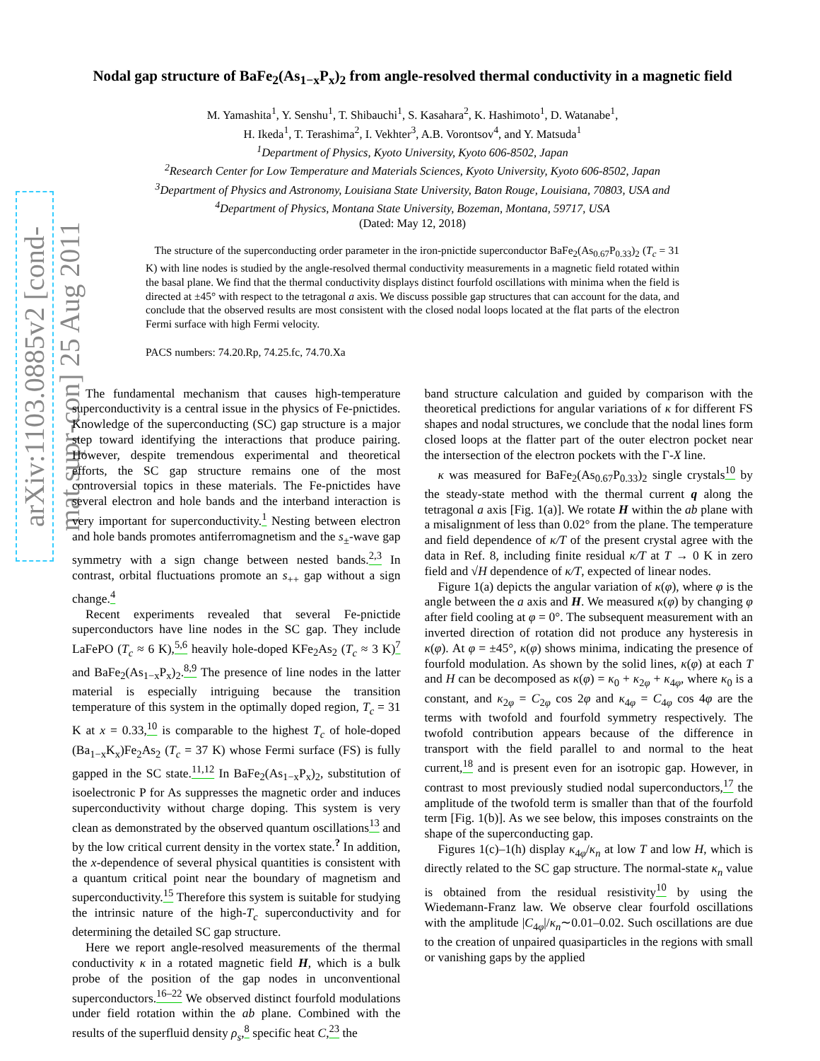arXiv:1103.0885v2 [cond-mat.supr-con] 25 Aug 2011
Nodal gap structure of BaFe<sub>2</sub>(As<sub>1−x</sub>P<sub>x</sub>)<sub>2</sub> from angle-resolved thermal conductivity in a magnetic field
M. Yamashita<sup>1</sup>, Y. Senshu<sup>1</sup>, T. Shibauchi<sup>1</sup>, S. Kasahara<sup>2</sup>, K. Hashimoto<sup>1</sup>, D. Watanabe<sup>1</sup>,
H. Ikeda<sup>1</sup>, T. Terashima<sup>2</sup>, I. Vekhter<sup>3</sup>, A.B. Vorontsov<sup>4</sup>, and Y. Matsuda<sup>1</sup>
<sup>1</sup> Department of Physics, Kyoto University, Kyoto 606-8502, Japan
<sup>2</sup> Research Center for Low Temperature and Materials Sciences, Kyoto University, Kyoto 606-8502, Japan
<sup>3</sup> Department of Physics and Astronomy, Louisiana State University, Baton Rouge, Louisiana, 70803, USA and
<sup>4</sup> Department of Physics, Montana State University, Bozeman, Montana, 59717, USA
(Dated: May 12, 2018)
The structure of the superconducting order parameter in the iron-pnictide superconductor BaFe<sub>2</sub>(As<sub>0.67</sub>P<sub>0.33</sub>)<sub>2</sub> (T<sub>c</sub> = 31 K) with line nodes is studied by the angle-resolved thermal conductivity measurements in a magnetic field rotated within the basal plane. We find that the thermal conductivity displays distinct fourfold oscillations with minima when the field is directed at ±45° with respect to the tetragonal a axis. We discuss possible gap structures that can account for the data, and conclude that the observed results are most consistent with the closed nodal loops located at the flat parts of the electron Fermi surface with high Fermi velocity.
PACS numbers: 74.20.Rp, 74.25.fc, 74.70.Xa
The fundamental mechanism that causes high-temperature superconductivity is a central issue in the physics of Fe-pnictides. Knowledge of the superconducting (SC) gap structure is a major step toward identifying the interactions that produce pairing. However, despite tremendous experimental and theoretical efforts, the SC gap structure remains one of the most controversial topics in these materials. The Fe-pnictides have several electron and hole bands and the interband interaction is very important for superconductivity.<sup>1</sup> Nesting between electron and hole bands promotes antiferromagnetism and the s<sub>±</sub>-wave gap symmetry with a sign change between nested bands.<sup>2,3</sup> In contrast, orbital fluctuations promote an s<sub>++</sub> gap without a sign change.<sup>4</sup>
Recent experiments revealed that several Fe-pnictide superconductors have line nodes in the SC gap. They include LaFePO (T<sub>c</sub> ≈ 6 K),<sup>5,6</sup> heavily hole-doped KFe<sub>2</sub>As<sub>2</sub> (T<sub>c</sub> ≈ 3 K)<sup>7</sup> and BaFe<sub>2</sub>(As<sub>1−x</sub>P<sub>x</sub>)<sub>2</sub>.<sup>8,9</sup> The presence of line nodes in the latter material is especially intriguing because the transition temperature of this system in the optimally doped region, T<sub>c</sub> = 31 K at x = 0.33,<sup>10</sup> is comparable to the highest T<sub>c</sub> of hole-doped (Ba<sub>1−x</sub>K<sub>x</sub>)Fe<sub>2</sub>As<sub>2</sub> (T<sub>c</sub> = 37 K) whose Fermi surface (FS) is fully gapped in the SC state.<sup>11,12</sup> In BaFe<sub>2</sub>(As<sub>1−x</sub>P<sub>x</sub>)<sub>2</sub>, substitution of isoelectronic P for As suppresses the magnetic order and induces superconductivity without charge doping. This system is very clean as demonstrated by the observed quantum oscillations<sup>13</sup> and by the low critical current density in the vortex state.<sup>?</sup> In addition, the x-dependence of several physical quantities is consistent with a quantum critical point near the boundary of magnetism and superconductivity.<sup>15</sup> Therefore this system is suitable for studying the intrinsic nature of the high-T<sub>c</sub> superconductivity and for determining the detailed SC gap structure.
Here we report angle-resolved measurements of the thermal conductivity κ in a rotated magnetic field H, which is a bulk probe of the position of the gap nodes in unconventional superconductors.<sup>16–22</sup> We observed distinct fourfold modulations under field rotation within the ab plane. Combined with the results of the superfluid density ρ<sub>s</sub>,<sup>8</sup> specific heat C,<sup>23</sup> the
band structure calculation and guided by comparison with the theoretical predictions for angular variations of κ for different FS shapes and nodal structures, we conclude that the nodal lines form closed loops at the flatter part of the outer electron pocket near the intersection of the electron pockets with the Γ-X line.
κ was measured for BaFe<sub>2</sub>(As<sub>0.67</sub>P<sub>0.33</sub>)<sub>2</sub> single crystals<sup>10</sup> by the steady-state method with the thermal current q along the tetragonal a axis [Fig. 1(a)]. We rotate H within the ab plane with a misalignment of less than 0.02° from the plane. The temperature and field dependence of κ/T of the present crystal agree with the data in Ref. 8, including finite residual κ/T at T → 0 K in zero field and √H dependence of κ/T, expected of linear nodes.
Figure 1(a) depicts the angular variation of κ(φ), where φ is the angle between the a axis and H. We measured κ(φ) by changing φ after field cooling at φ = 0°. The subsequent measurement with an inverted direction of rotation did not produce any hysteresis in κ(φ). At φ = ±45°, κ(φ) shows minima, indicating the presence of fourfold modulation. As shown by the solid lines, κ(φ) at each T and H can be decomposed as κ(φ) = κ<sub>0</sub> + κ<sub>2φ</sub> + κ<sub>4φ</sub>, where κ<sub>0</sub> is a constant, and κ<sub>2φ</sub> = C<sub>2φ</sub> cos 2φ and κ<sub>4φ</sub> = C<sub>4φ</sub> cos 4φ are the terms with twofold and fourfold symmetry respectively. The twofold contribution appears because of the difference in transport with the field parallel to and normal to the heat current,<sup>18</sup> and is present even for an isotropic gap. However, in contrast to most previously studied nodal superconductors,<sup>17</sup> the amplitude of the twofold term is smaller than that of the fourfold term [Fig. 1(b)]. As we see below, this imposes constraints on the shape of the superconducting gap.
Figures 1(c)–1(h) display κ<sub>4φ</sub>/κ<sub>n</sub> at low T and low H, which is directly related to the SC gap structure. The normal-state κ<sub>n</sub> value is obtained from the residual resistivity<sup>10</sup> by using the Wiedemann-Franz law. We observe clear fourfold oscillations with the amplitude |C<sub>4φ</sub>|/κ<sub>n</sub>∼0.01–0.02. Such oscillations are due to the creation of unpaired quasiparticles in the regions with small or vanishing gaps by the applied